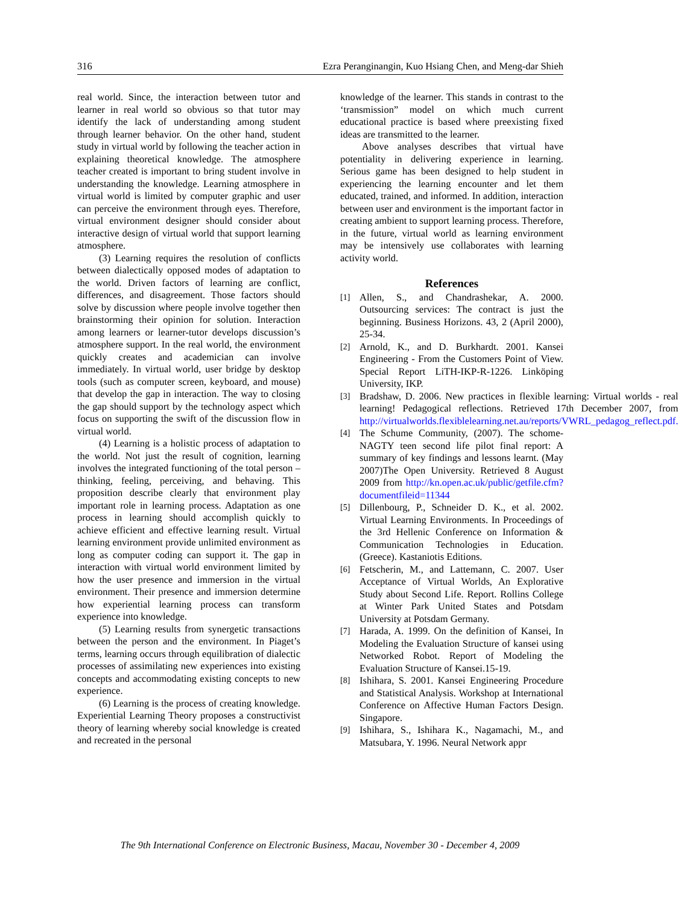316 Ezra Peranginangin, Kuo Hsiang Chen, and Meng-dar Shieh
real world. Since, the interaction between tutor and learner in real world so obvious so that tutor may identify the lack of understanding among student through learner behavior. On the other hand, student study in virtual world by following the teacher action in explaining theoretical knowledge. The atmosphere teacher created is important to bring student involve in understanding the knowledge. Learning atmosphere in virtual world is limited by computer graphic and user can perceive the environment through eyes. Therefore, virtual environment designer should consider about interactive design of virtual world that support learning atmosphere.
(3) Learning requires the resolution of conflicts between dialectically opposed modes of adaptation to the world. Driven factors of learning are conflict, differences, and disagreement. Those factors should solve by discussion where people involve together then brainstorming their opinion for solution. Interaction among learners or learner-tutor develops discussion’s atmosphere support. In the real world, the environment quickly creates and academician can involve immediately. In virtual world, user bridge by desktop tools (such as computer screen, keyboard, and mouse) that develop the gap in interaction. The way to closing the gap should support by the technology aspect which focus on supporting the swift of the discussion flow in virtual world.
(4) Learning is a holistic process of adaptation to the world. Not just the result of cognition, learning involves the integrated functioning of the total person – thinking, feeling, perceiving, and behaving. This proposition describe clearly that environment play important role in learning process. Adaptation as one process in learning should accomplish quickly to achieve efficient and effective learning result. Virtual learning environment provide unlimited environment as long as computer coding can support it. The gap in interaction with virtual world environment limited by how the user presence and immersion in the virtual environment. Their presence and immersion determine how experiential learning process can transform experience into knowledge.
(5) Learning results from synergetic transactions between the person and the environment. In Piaget’s terms, learning occurs through equilibration of dialectic processes of assimilating new experiences into existing concepts and accommodating existing concepts to new experience.
(6) Learning is the process of creating knowledge. Experiential Learning Theory proposes a constructivist theory of learning whereby social knowledge is created and recreated in the personal
knowledge of the learner. This stands in contrast to the ‘transmission” model on which much current educational practice is based where preexisting fixed ideas are transmitted to the learner.
Above analyses describes that virtual have potentiality in delivering experience in learning. Serious game has been designed to help student in experiencing the learning encounter and let them educated, trained, and informed. In addition, interaction between user and environment is the important factor in creating ambient to support learning process. Therefore, in the future, virtual world as learning environment may be intensively use collaborates with learning activity world.
References
[1]
Allen, S., and Chandrashekar, A. 2000. Outsourcing services: The contract is just the beginning. Business Horizons. 43, 2 (April 2000), 25-34.
[2]
Arnold, K., and D. Burkhardt. 2001. Kansei Engineering - From the Customers Point of View. Special Report LiTH-IKP-R-1226. Linköping University, IKP.
[3]
Bradshaw, D. 2006. New practices in flexible learning: Virtual worlds - real learning! Pedagogical reflections. Retrieved 17th December 2007, from http://virtualworlds.flexiblelearning.net.au/reports/VWRL_pedagog_reflect.pdf.
[4]
The Schume Community, (2007). The schome-NAGTY teen second life pilot final report: A summary of key findings and lessons learnt. (May 2007)The Open University. Retrieved 8 August 2009 from http://kn.open.ac.uk/public/getfile.cfm?documentfileid=11344
[5]
Dillenbourg, P., Schneider D. K., et al. 2002. Virtual Learning Environments. In Proceedings of the 3rd Hellenic Conference on Information & Communication Technologies in Education. (Greece). Kastaniotis Editions.
[6]
Fetscherin, M., and Lattemann, C. 2007. User Acceptance of Virtual Worlds, An Explorative Study about Second Life. Report. Rollins College at Winter Park United States and Potsdam University at Potsdam Germany.
[7]
Harada, A. 1999. On the definition of Kansei, In Modeling the Evaluation Structure of kansei using Networked Robot. Report of Modeling the Evaluation Structure of Kansei.15-19.
[8]
Ishihara, S. 2001. Kansei Engineering Procedure and Statistical Analysis. Workshop at International Conference on Affective Human Factors Design. Singapore.
[9]
Ishihara, S., Ishihara K., Nagamachi, M., and Matsubara, Y. 1996. Neural Network appr
The 9th International Conference on Electronic Business, Macau, November 30 - December 4, 2009